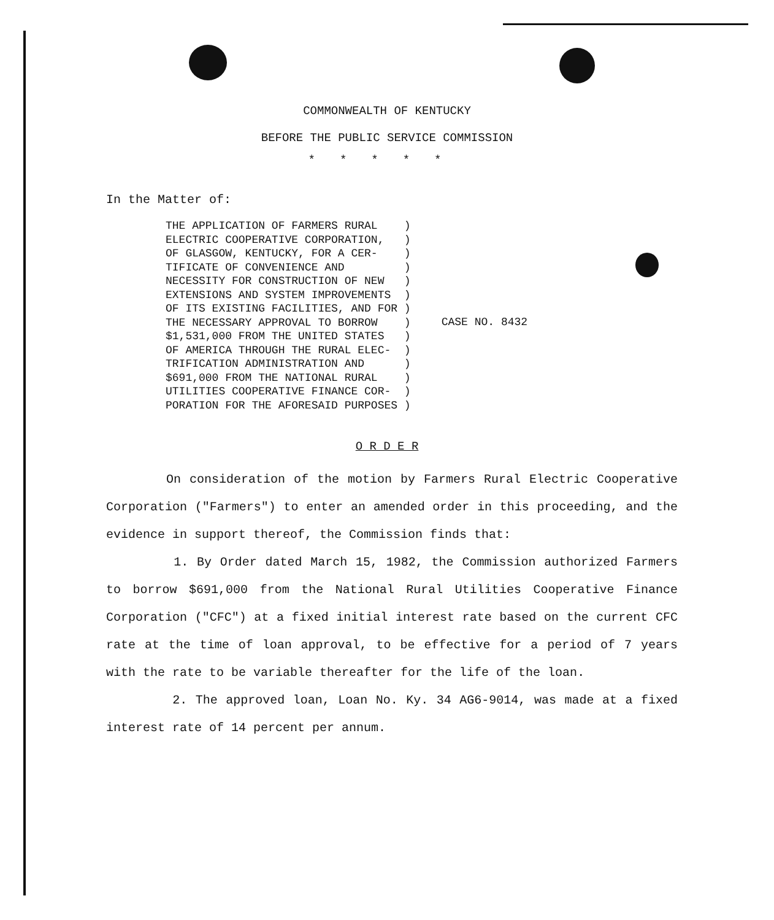COMMONWEALTH OF KENTUCKY
BEFORE THE PUBLIC SERVICE COMMISSION
*****
In the Matter of:
THE APPLICATION OF FARMERS RURAL    )
ELECTRIC COOPERATIVE CORPORATION,   )
OF GLASGOW, KENTUCKY, FOR A CER-    )
TIFICATE OF CONVENIENCE AND         )
NECESSITY FOR CONSTRUCTION OF NEW   )
EXTENSIONS AND SYSTEM IMPROVEMENTS  )
OF ITS EXISTING FACILITIES, AND FOR )
THE NECESSARY APPROVAL TO BORROW    )
$1,531,000 FROM THE UNITED STATES   )
OF AMERICA THROUGH THE RURAL ELEC-  )
TRIFICATION ADMINISTRATION AND      )
$691,000 FROM THE NATIONAL RURAL    )
UTILITIES COOPERATIVE FINANCE COR-  )
PORATION FOR THE AFORESAID PURPOSES )
CASE NO. 8432
O R D E R
On consideration of the motion by Farmers Rural Electric Cooperative Corporation ("Farmers") to enter an amended order in this proceeding, and the evidence in support thereof, the Commission finds that:
1. By Order dated March 15, 1982, the Commission authorized Farmers to borrow $691,000 from the National Rural Utilities Cooperative Finance Corporation ("CFC") at a fixed initial interest rate based on the current CFC rate at the time of loan approval, to be effective for a period of 7 years with the rate to be variable thereafter for the life of the loan.
2. The approved loan, Loan No. Ky. 34 AG6-9014, was made at a fixed interest rate of 14 percent per annum.